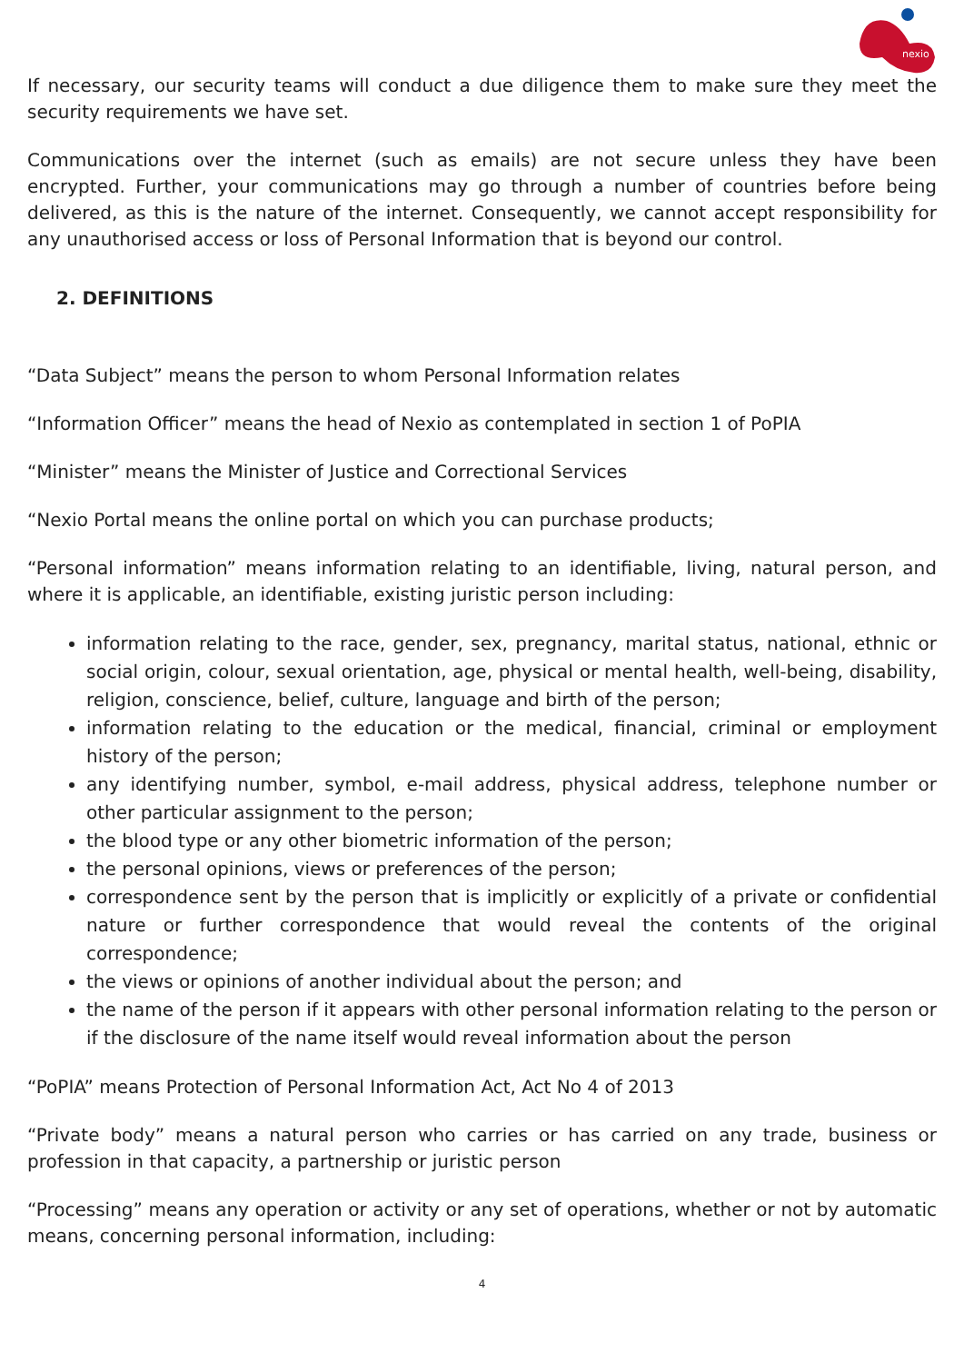nexio
If necessary, our security teams will conduct a due diligence them to make sure they meet the security requirements we have set.
Communications over the internet (such as emails) are not secure unless they have been encrypted. Further, your communications may go through a number of countries before being delivered, as this is the nature of the internet. Consequently, we cannot accept responsibility for any unauthorised access or loss of Personal Information that is beyond our control.
2. DEFINITIONS
“Data Subject” means the person to whom Personal Information relates
“Information Officer” means the head of Nexio as contemplated in section 1 of PoPIA
“Minister” means the Minister of Justice and Correctional Services
“Nexio Portal means the online portal on which you can purchase products;
“Personal information” means information relating to an identifiable, living, natural person, and where it is applicable, an identifiable, existing juristic person including:
information relating to the race, gender, sex, pregnancy, marital status, national, ethnic or social origin, colour, sexual orientation, age, physical or mental health, well-being, disability, religion, conscience, belief, culture, language and birth of the person;
information relating to the education or the medical, financial, criminal or employment history of the person;
any identifying number, symbol, e-mail address, physical address, telephone number or other particular assignment to the person;
the blood type or any other biometric information of the person;
the personal opinions, views or preferences of the person;
correspondence sent by the person that is implicitly or explicitly of a private or confidential nature or further correspondence that would reveal the contents of the original correspondence;
the views or opinions of another individual about the person; and
the name of the person if it appears with other personal information relating to the person or if the disclosure of the name itself would reveal information about the person
“PoPIA” means Protection of Personal Information Act, Act No 4 of 2013
“Private body” means a natural person who carries or has carried on any trade, business or profession in that capacity, a partnership or juristic person
“Processing” means any operation or activity or any set of operations, whether or not by automatic means, concerning personal information, including:
4